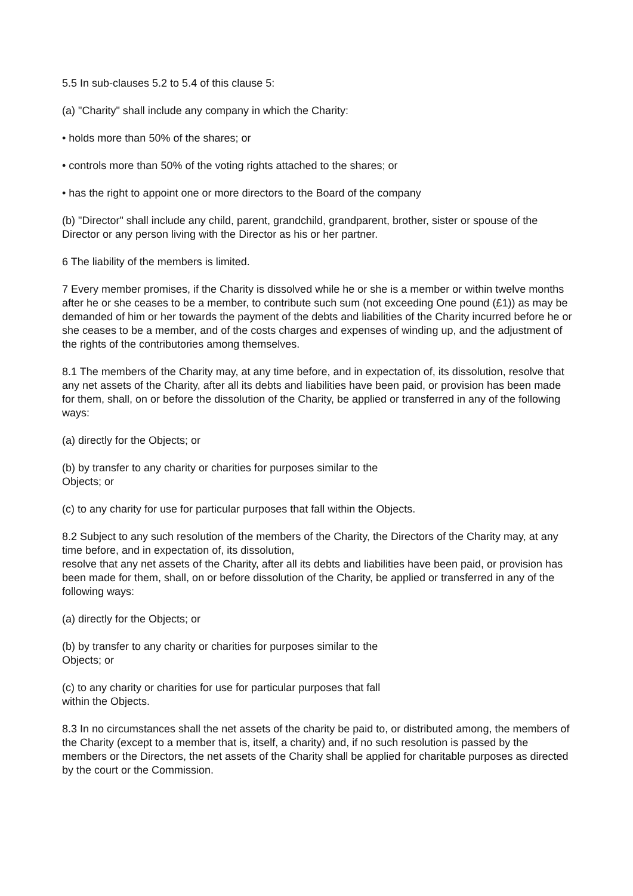5.5 In sub-clauses 5.2 to 5.4 of this clause 5:
(a) "Charity" shall include any company in which the Charity:
• holds more than 50% of the shares; or
• controls more than 50% of the voting rights attached to the shares; or
• has the right to appoint one or more directors to the Board of the company
(b) "Director" shall include any child, parent, grandchild, grandparent, brother, sister or spouse of the Director or any person living with the Director as his or her partner.
6 The liability of the members is limited.
7 Every member promises, if the Charity is dissolved while he or she is a member or within twelve months after he or she ceases to be a member, to contribute such sum (not exceeding One pound (£1)) as may be demanded of him or her towards the payment of the debts and liabilities of the Charity incurred before he or she ceases to be a member, and of the costs charges and expenses of winding up, and the adjustment of the rights of the contributories among themselves.
8.1 The members of the Charity may, at any time before, and in expectation of, its dissolution, resolve that any net assets of the Charity, after all its debts and liabilities have been paid, or provision has been made for them, shall, on or before the dissolution of the Charity, be applied or transferred in any of the following ways:
(a) directly for the Objects; or
(b) by transfer to any charity or charities for purposes similar to the
Objects; or
(c) to any charity for use for particular purposes that fall within the Objects.
8.2 Subject to any such resolution of the members of the Charity, the Directors of the Charity may, at any time before, and in expectation of, its dissolution,
resolve that any net assets of the Charity, after all its debts and liabilities have been paid, or provision has been made for them, shall, on or before dissolution of the Charity, be applied or transferred in any of the following ways:
(a) directly for the Objects; or
(b) by transfer to any charity or charities for purposes similar to the
Objects; or
(c) to any charity or charities for use for particular purposes that fall
within the Objects.
8.3 In no circumstances shall the net assets of the charity be paid to, or distributed among, the members of the Charity (except to a member that is, itself, a charity) and, if no such resolution is passed by the members or the Directors, the net assets of the Charity shall be applied for charitable purposes as directed by the court or the Commission.